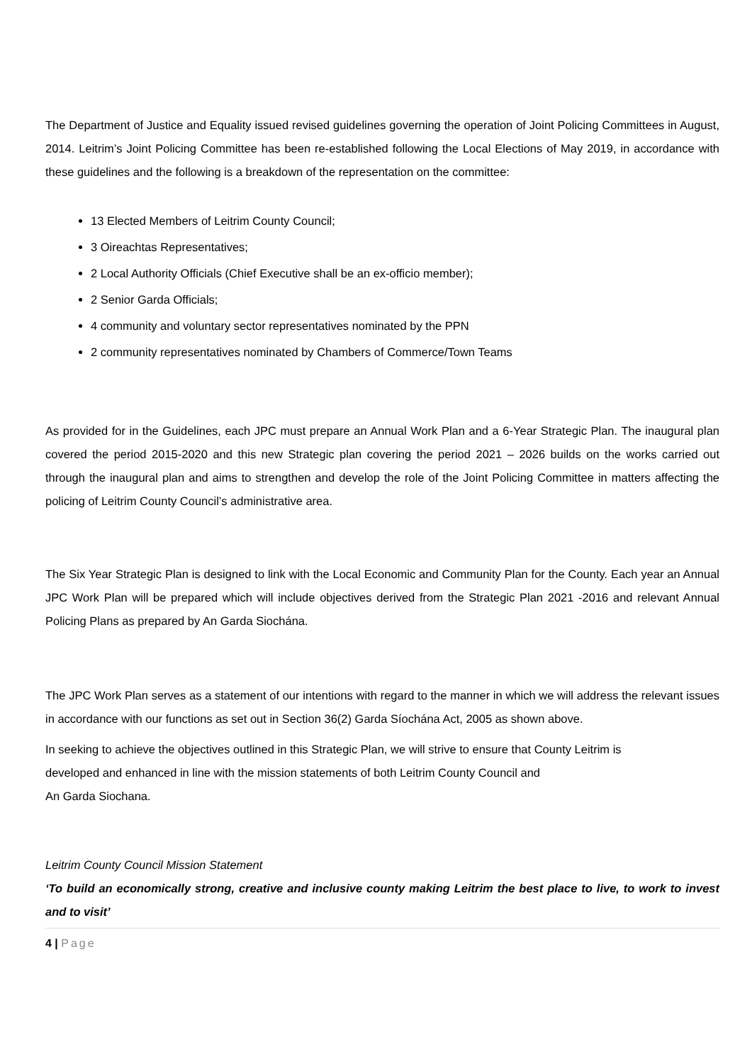The Department of Justice and Equality issued revised guidelines governing the operation of Joint Policing Committees in August, 2014. Leitrim’s Joint Policing Committee has been re-established following the Local Elections of May 2019, in accordance with these guidelines and the following is a breakdown of the representation on the committee:
13 Elected Members of Leitrim County Council;
3 Oireachtas Representatives;
2 Local Authority Officials (Chief Executive shall be an ex-officio member);
2 Senior Garda Officials;
4 community and voluntary sector representatives nominated by the PPN
2 community representatives nominated by Chambers of Commerce/Town Teams
As provided for in the Guidelines, each JPC must prepare an Annual Work Plan and a 6-Year Strategic Plan. The inaugural plan covered the period 2015-2020 and this new Strategic plan covering the period 2021 – 2026 builds on the works carried out through the inaugural plan and aims to strengthen and develop the role of the Joint Policing Committee in matters affecting the policing of Leitrim County Council’s administrative area.
The Six Year Strategic Plan is designed to link with the Local Economic and Community Plan for the County. Each year an Annual JPC Work Plan will be prepared which will include objectives derived from the Strategic Plan 2021 -2016 and relevant Annual Policing Plans as prepared by An Garda Siochána.
The JPC Work Plan serves as a statement of our intentions with regard to the manner in which we will address the relevant issues in accordance with our functions as set out in Section 36(2) Garda Síochána Act, 2005 as shown above.
In seeking to achieve the objectives outlined in this Strategic Plan, we will strive to ensure that County Leitrim is
developed and enhanced in line with the mission statements of both Leitrim County Council and
An Garda Siochana.
Leitrim County Council Mission Statement
‘To build an economically strong, creative and inclusive county making Leitrim the best place to live, to work to invest and to visit’
4 | Page